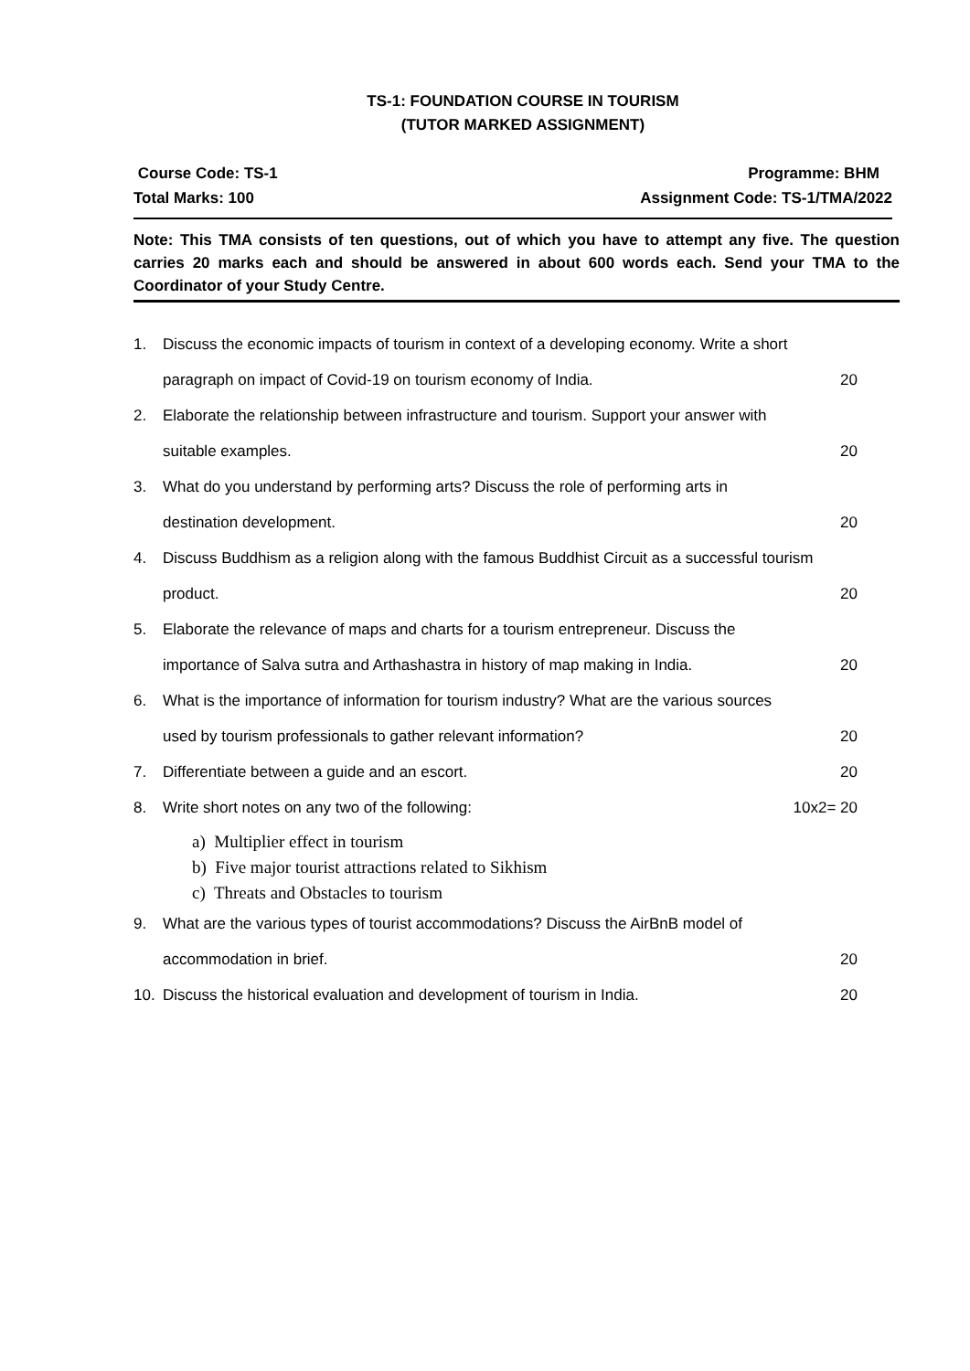TS-1: FOUNDATION COURSE IN TOURISM
(TUTOR MARKED ASSIGNMENT)
Course Code: TS-1
Total Marks: 100
Programme: BHM
Assignment Code: TS-1/TMA/2022
Note: This TMA consists of ten questions, out of which you have to attempt any five. The question carries 20 marks each and should be answered in about 600 words each. Send your TMA to the Coordinator of your Study Centre.
1. Discuss the economic impacts of tourism in context of a developing economy. Write a short
paragraph on impact of Covid-19 on tourism economy of India. 20
2. Elaborate the relationship between infrastructure and tourism. Support your answer with
suitable examples. 20
3. What do you understand by performing arts? Discuss the role of performing arts in
destination development. 20
4. Discuss Buddhism as a religion along with the famous Buddhist Circuit as a successful tourism
product. 20
5. Elaborate the relevance of maps and charts for a tourism entrepreneur. Discuss the
importance of Salva sutra and Arthashastra in history of map making in India. 20
6. What is the importance of information for tourism industry? What are the various sources
used by tourism professionals to gather relevant information? 20
7. Differentiate between a guide and an escort. 20
8. Write short notes on any two of the following: 10x2= 20
a) Multiplier effect in tourism
b) Five major tourist attractions related to Sikhism
c) Threats and Obstacles to tourism
9. What are the various types of tourist accommodations? Discuss the AirBnB model of
accommodation in brief. 20
10. Discuss the historical evaluation and development of tourism in India. 20